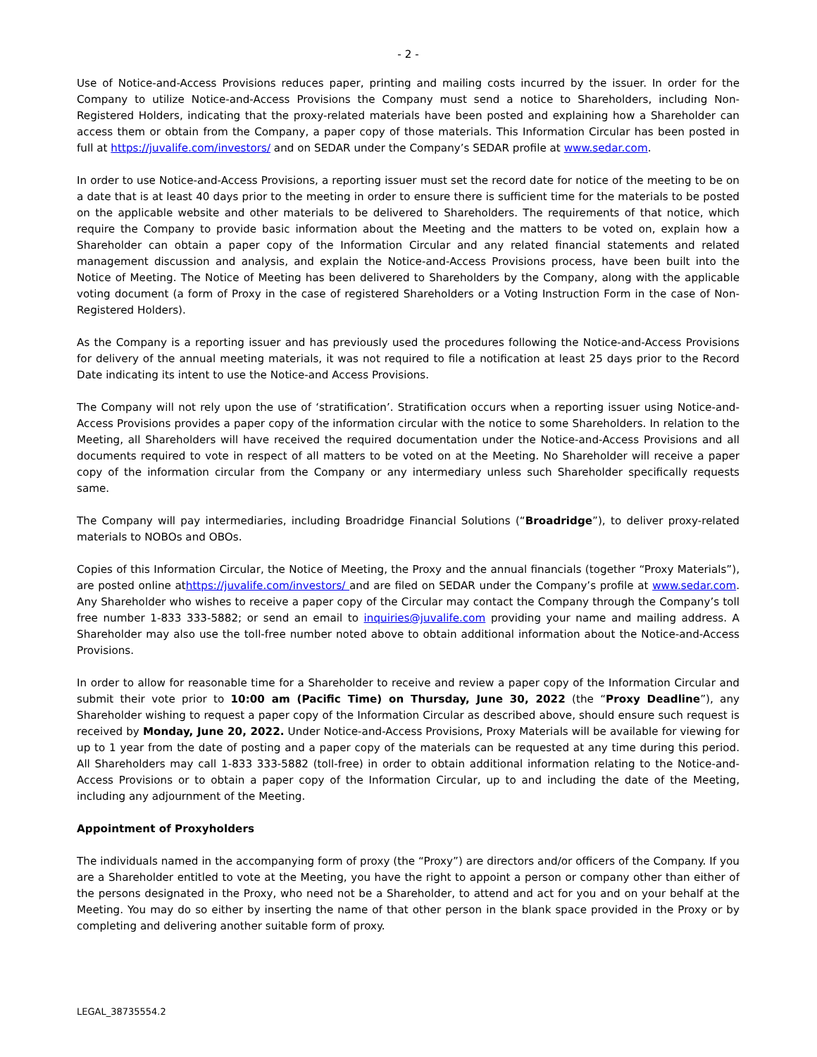- 2 -
Use of Notice-and-Access Provisions reduces paper, printing and mailing costs incurred by the issuer. In order for the Company to utilize Notice-and-Access Provisions the Company must send a notice to Shareholders, including Non-Registered Holders, indicating that the proxy-related materials have been posted and explaining how a Shareholder can access them or obtain from the Company, a paper copy of those materials. This Information Circular has been posted in full at https://juvalife.com/investors/ and on SEDAR under the Company’s SEDAR profile at www.sedar.com.
In order to use Notice-and-Access Provisions, a reporting issuer must set the record date for notice of the meeting to be on a date that is at least 40 days prior to the meeting in order to ensure there is sufficient time for the materials to be posted on the applicable website and other materials to be delivered to Shareholders. The requirements of that notice, which require the Company to provide basic information about the Meeting and the matters to be voted on, explain how a Shareholder can obtain a paper copy of the Information Circular and any related financial statements and related management discussion and analysis, and explain the Notice-and-Access Provisions process, have been built into the Notice of Meeting. The Notice of Meeting has been delivered to Shareholders by the Company, along with the applicable voting document (a form of Proxy in the case of registered Shareholders or a Voting Instruction Form in the case of Non-Registered Holders).
As the Company is a reporting issuer and has previously used the procedures following the Notice-and-Access Provisions for delivery of the annual meeting materials, it was not required to file a notification at least 25 days prior to the Record Date indicating its intent to use the Notice-and Access Provisions.
The Company will not rely upon the use of ‘stratification’. Stratification occurs when a reporting issuer using Notice-and-Access Provisions provides a paper copy of the information circular with the notice to some Shareholders. In relation to the Meeting, all Shareholders will have received the required documentation under the Notice-and-Access Provisions and all documents required to vote in respect of all matters to be voted on at the Meeting. No Shareholder will receive a paper copy of the information circular from the Company or any intermediary unless such Shareholder specifically requests same.
The Company will pay intermediaries, including Broadridge Financial Solutions (“Broadridge”), to deliver proxy-related materials to NOBOs and OBOs.
Copies of this Information Circular, the Notice of Meeting, the Proxy and the annual financials (together “Proxy Materials”), are posted online athttps://juvalife.com/investors/ and are filed on SEDAR under the Company’s profile at www.sedar.com. Any Shareholder who wishes to receive a paper copy of the Circular may contact the Company through the Company’s toll free number 1-833 333-5882; or send an email to inquiries@juvalife.com providing your name and mailing address. A Shareholder may also use the toll-free number noted above to obtain additional information about the Notice-and-Access Provisions.
In order to allow for reasonable time for a Shareholder to receive and review a paper copy of the Information Circular and submit their vote prior to 10:00 am (Pacific Time) on Thursday, June 30, 2022 (the “Proxy Deadline”), any Shareholder wishing to request a paper copy of the Information Circular as described above, should ensure such request is received by Monday, June 20, 2022. Under Notice-and-Access Provisions, Proxy Materials will be available for viewing for up to 1 year from the date of posting and a paper copy of the materials can be requested at any time during this period. All Shareholders may call 1-833 333-5882 (toll-free) in order to obtain additional information relating to the Notice-and-Access Provisions or to obtain a paper copy of the Information Circular, up to and including the date of the Meeting, including any adjournment of the Meeting.
Appointment of Proxyholders
The individuals named in the accompanying form of proxy (the “Proxy”) are directors and/or officers of the Company. If you are a Shareholder entitled to vote at the Meeting, you have the right to appoint a person or company other than either of the persons designated in the Proxy, who need not be a Shareholder, to attend and act for you and on your behalf at the Meeting. You may do so either by inserting the name of that other person in the blank space provided in the Proxy or by completing and delivering another suitable form of proxy.
LEGAL_38735554.2